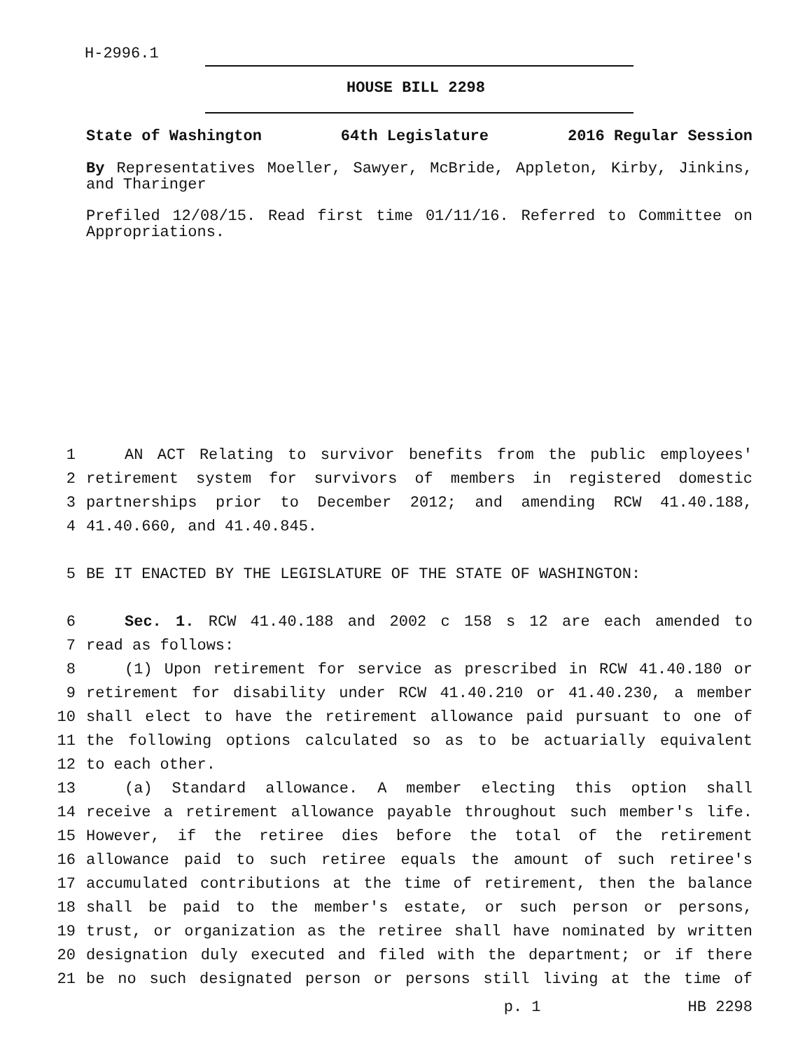H-2996.1
HOUSE BILL 2298
State of Washington 64th Legislature 2016 Regular Session
By Representatives Moeller, Sawyer, McBride, Appleton, Kirby, Jinkins, and Tharinger
Prefiled 12/08/15. Read first time 01/11/16. Referred to Committee on Appropriations.
1 AN ACT Relating to survivor benefits from the public employees'
2 retirement system for survivors of members in registered domestic
3 partnerships prior to December 2012; and amending RCW 41.40.188,
4 41.40.660, and 41.40.845.
5 BE IT ENACTED BY THE LEGISLATURE OF THE STATE OF WASHINGTON:
6 Sec. 1. RCW 41.40.188 and 2002 c 158 s 12 are each amended to
7 read as follows:
8 (1) Upon retirement for service as prescribed in RCW 41.40.180 or
9 retirement for disability under RCW 41.40.210 or 41.40.230, a member
10 shall elect to have the retirement allowance paid pursuant to one of
11 the following options calculated so as to be actuarially equivalent
12 to each other.
13 (a) Standard allowance. A member electing this option shall
14 receive a retirement allowance payable throughout such member's life.
15 However, if the retiree dies before the total of the retirement
16 allowance paid to such retiree equals the amount of such retiree's
17 accumulated contributions at the time of retirement, then the balance
18 shall be paid to the member's estate, or such person or persons,
19 trust, or organization as the retiree shall have nominated by written
20 designation duly executed and filed with the department; or if there
21 be no such designated person or persons still living at the time of
p. 1 HB 2298